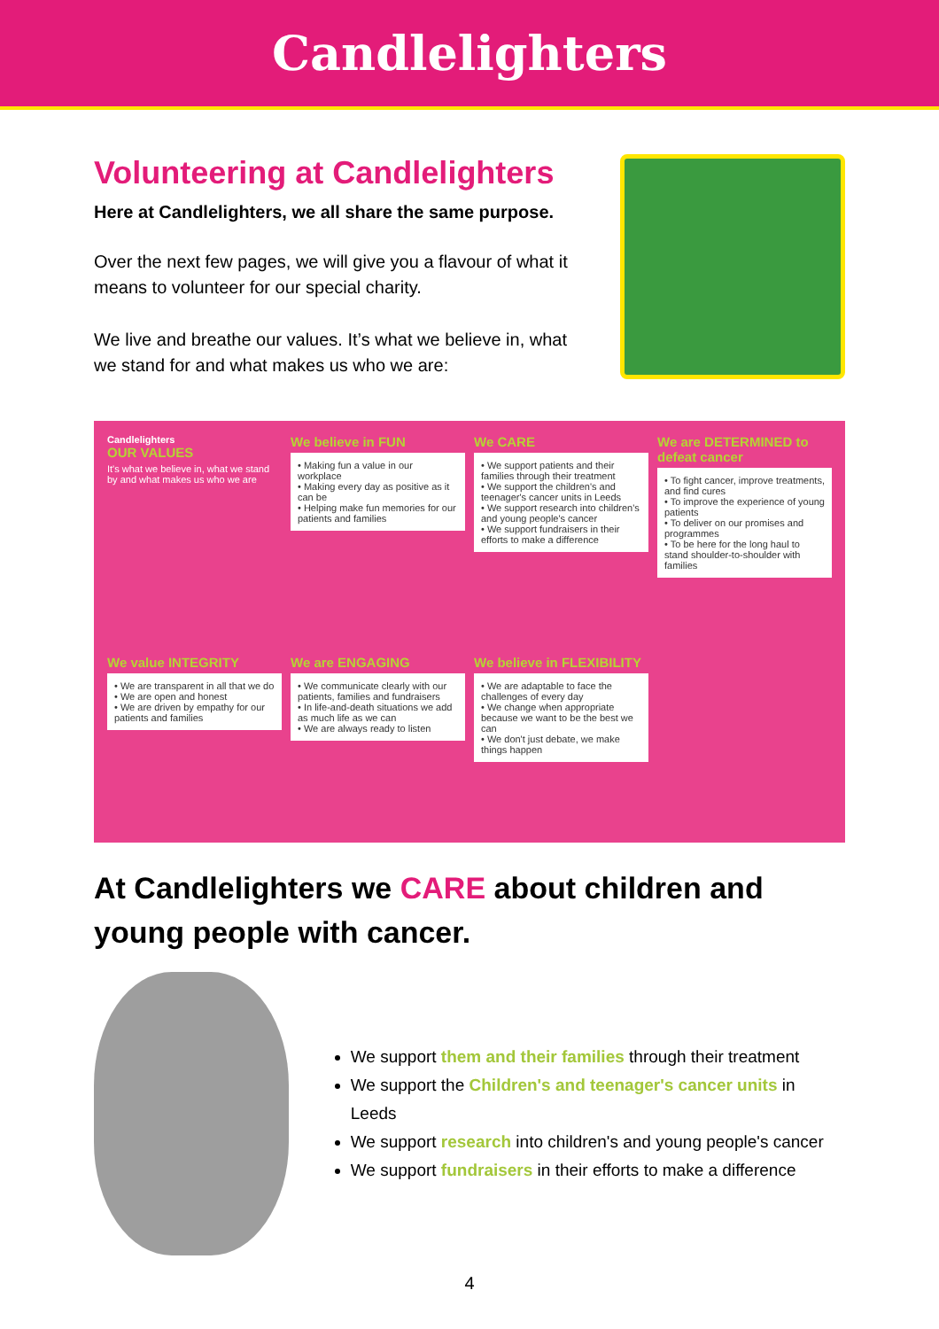Candlelighters
Volunteering at Candlelighters
Here at Candlelighters, we all share the same purpose.
Over the next few pages, we will give you a flavour of what it means to volunteer for our special charity.
We live and breathe our values. It’s what we believe in, what we stand for and what makes us who we are:
Candlelighters
OUR VALUES
It's what we believe in, what we stand by and what makes us who we are
We believe in FUN
• Making fun a value in our workplace
• Making every day as positive as it can be
• Helping make fun memories for our patients and families
We CARE
• We support patients and their families through their treatment
• We support the children's and teenager's cancer units in Leeds
• We support research into children's and young people's cancer
• We support fundraisers in their efforts to make a difference
We are DETERMINED to defeat cancer
• To fight cancer, improve treatments, and find cures
• To improve the experience of young patients
• To deliver on our promises and programmes
• To be here for the long haul to stand shoulder-to-shoulder with families
We value INTEGRITY
• We are transparent in all that we do
• We are open and honest
• We are driven by empathy for our patients and families
We are ENGAGING
• We communicate clearly with our patients, families and fundraisers
• In life-and-death situations we add as much life as we can
• We are always ready to listen
We believe in FLEXIBILITY
• We are adaptable to face the challenges of every day
• We change when appropriate because we want to be the best we can
• We don't just debate, we make things happen
At Candlelighters we CARE about children and young people with cancer.
We support them and their families through their treatment
We support the Children's and teenager's cancer units in Leeds
We support research into children's and young people's cancer
We support fundraisers in their efforts to make a difference
4